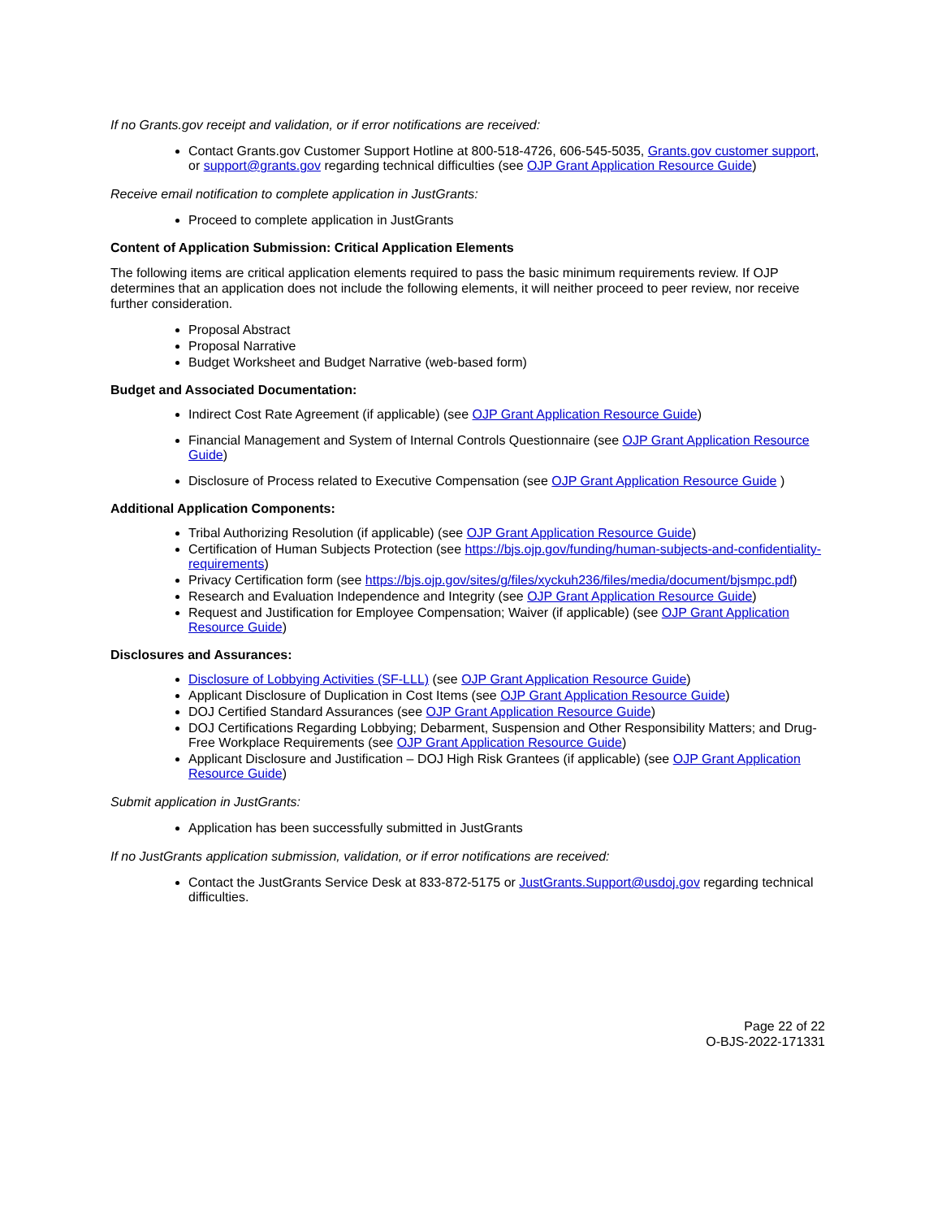If no Grants.gov receipt and validation, or if error notifications are received:
Contact Grants.gov Customer Support Hotline at 800-518-4726, 606-545-5035, Grants.gov customer support, or support@grants.gov regarding technical difficulties (see OJP Grant Application Resource Guide)
Receive email notification to complete application in JustGrants:
Proceed to complete application in JustGrants
Content of Application Submission: Critical Application Elements
The following items are critical application elements required to pass the basic minimum requirements review. If OJP determines that an application does not include the following elements, it will neither proceed to peer review, nor receive further consideration.
Proposal Abstract
Proposal Narrative
Budget Worksheet and Budget Narrative (web-based form)
Budget and Associated Documentation:
Indirect Cost Rate Agreement (if applicable) (see OJP Grant Application Resource Guide)
Financial Management and System of Internal Controls Questionnaire (see OJP Grant Application Resource Guide)
Disclosure of Process related to Executive Compensation (see OJP Grant Application Resource Guide )
Additional Application Components:
Tribal Authorizing Resolution (if applicable) (see OJP Grant Application Resource Guide)
Certification of Human Subjects Protection (see https://bjs.ojp.gov/funding/human-subjects-and-confidentiality-requirements)
Privacy Certification form (see https://bjs.ojp.gov/sites/g/files/xyckuh236/files/media/document/bjsmpc.pdf)
Research and Evaluation Independence and Integrity (see OJP Grant Application Resource Guide)
Request and Justification for Employee Compensation; Waiver (if applicable) (see OJP Grant Application Resource Guide)
Disclosures and Assurances:
Disclosure of Lobbying Activities (SF-LLL) (see OJP Grant Application Resource Guide)
Applicant Disclosure of Duplication in Cost Items (see OJP Grant Application Resource Guide)
DOJ Certified Standard Assurances (see OJP Grant Application Resource Guide)
DOJ Certifications Regarding Lobbying; Debarment, Suspension and Other Responsibility Matters; and Drug-Free Workplace Requirements (see OJP Grant Application Resource Guide)
Applicant Disclosure and Justification – DOJ High Risk Grantees (if applicable) (see OJP Grant Application Resource Guide)
Submit application in JustGrants:
Application has been successfully submitted in JustGrants
If no JustGrants application submission, validation, or if error notifications are received:
Contact the JustGrants Service Desk at 833-872-5175 or JustGrants.Support@usdoj.gov regarding technical difficulties.
Page 22 of 22
O-BJS-2022-171331